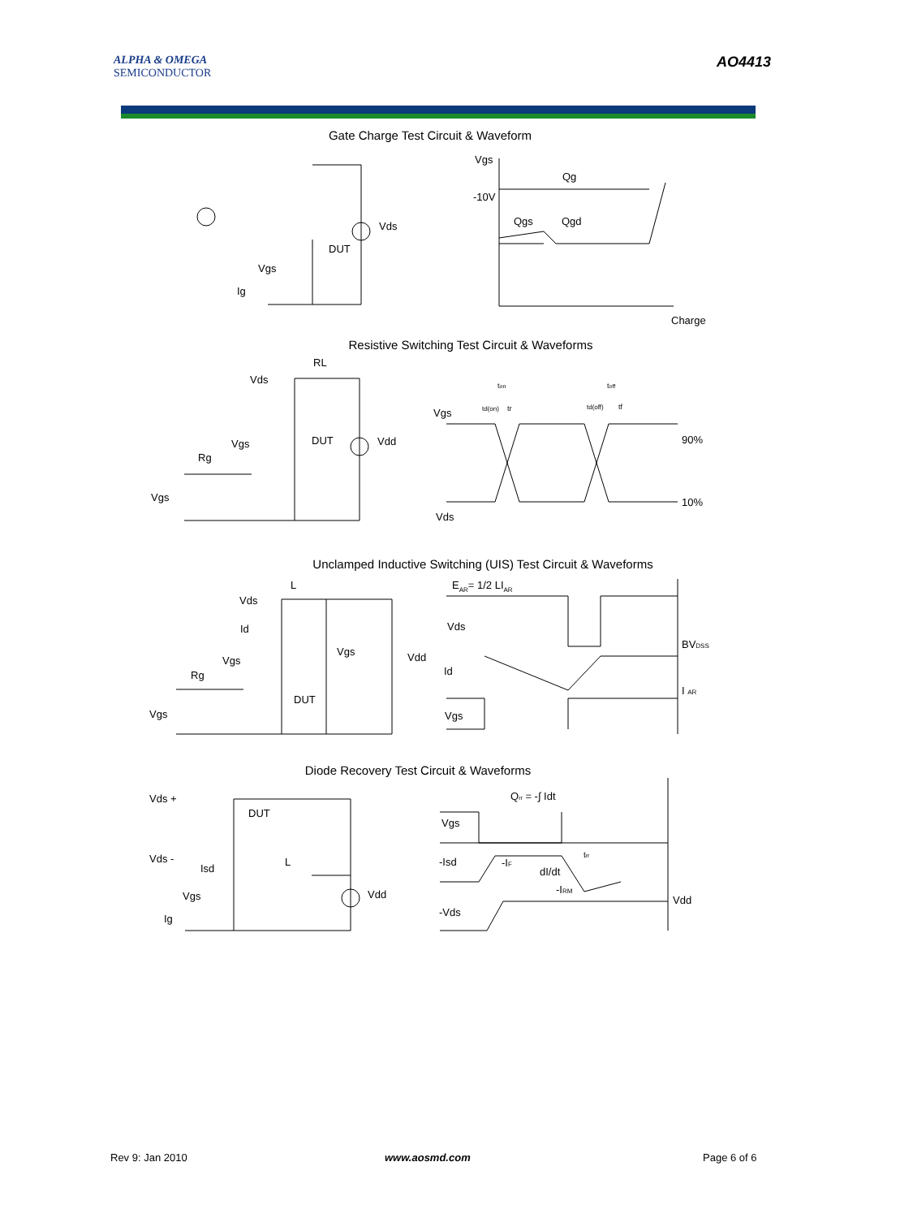ALPHA & OMEGA
SEMICONDUCTOR
AO4413
Gate Charge Test Circuit & Waveform
Vds
DUT
Vgs
Ig
Vgs
Qg
-10V
Qgs
Qgd
Charge
Resistive Switching Test Circuit & Waveforms
Vds
RL
Vgs
Rg
DUT
Vdd
Vgs
Vgs
90%
10%
Vds
ton
toff
td(on)
tr
td(off)
tf
Unclamped Inductive Switching (UIS) Test Circuit & Waveforms
EAR= 1/2 LIAR
Vds
L
Id
Vgs
Rg
DUT
Vgs
Vdd
Vgs
Vds
Id
Vgs
BVDSS
I AR
Diode Recovery Test Circuit & Waveforms
Qrr = -∫ Idt
Vds +
DUT
Vds -
Isd
L
Vgs
Ig
Vdd
Vgs
-Isd
-IF
dI/dt
-IRM
trr
-Vds
Vdd
Rev 9: Jan 2010 www.aosmd.com Page 6 of 6